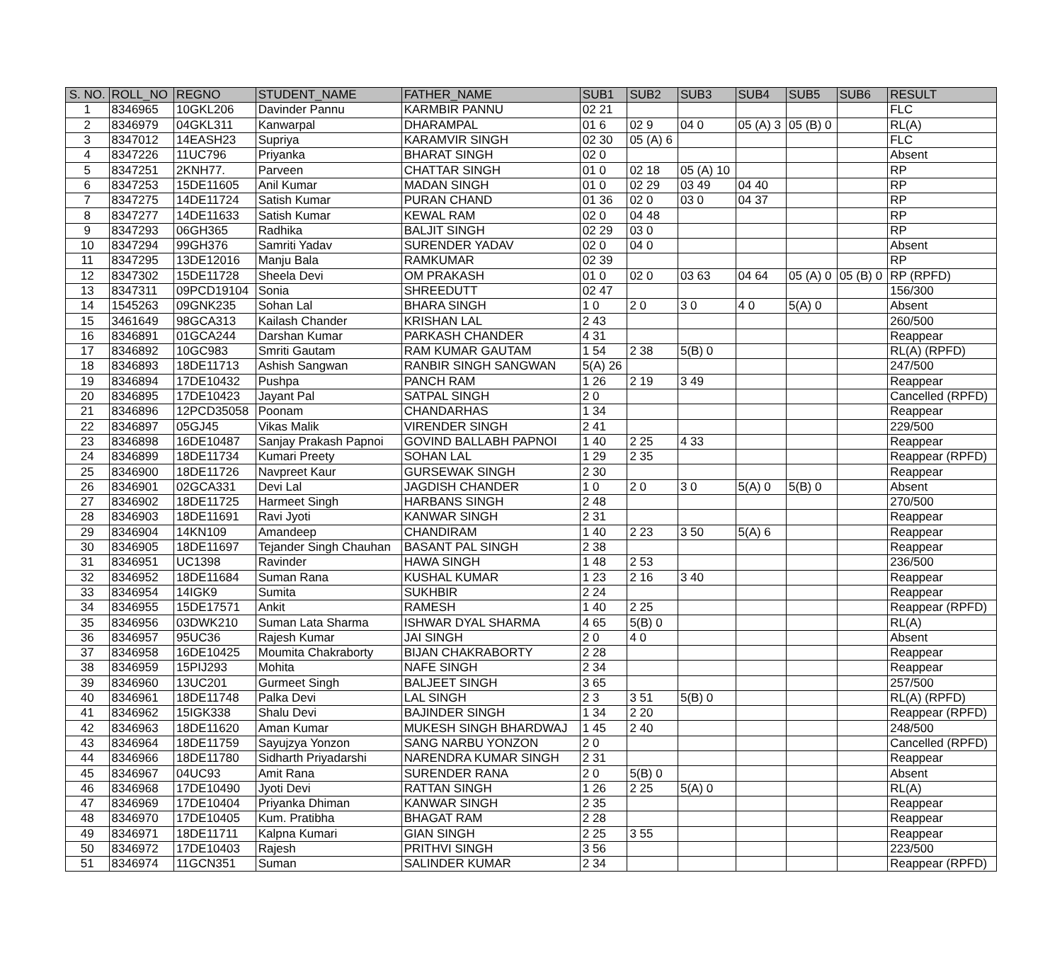| S. NO. | ROLL_NO | REGNO | STUDENT_NAME | FATHER_NAME | SUB1 | SUB2 | SUB3 | SUB4 | SUB5 | SUB6 | RESULT |
| --- | --- | --- | --- | --- | --- | --- | --- | --- | --- | --- | --- |
| 1 | 8346965 | 10GKL206 | Davinder Pannu | KARMBIR PANNU | 02 21 | | | | | | FLC |
| 2 | 8346979 | 04GKL311 | Kanwarpal | DHARAMPAL | 01 6 | 02 9 | 04 0 | 05 (A) 3 | 05 (B) 0 | | RL(A) |
| 3 | 8347012 | 14EASH23 | Supriya | KARAMVIR SINGH | 02 30 | 05 (A) 6 | | | | | FLC |
| 4 | 8347226 | 11UC796 | Priyanka | BHARAT SINGH | 02 0 | | | | | | Absent |
| 5 | 8347251 | 2KNH77. | Parveen | CHATTAR SINGH | 01 0 | 02 18 | 05 (A) 10 | | | | RP |
| 6 | 8347253 | 15DE11605 | Anil Kumar | MADAN SINGH | 01 0 | 02 29 | 03 49 | 04 40 | | | RP |
| 7 | 8347275 | 14DE11724 | Satish Kumar | PURAN CHAND | 01 36 | 02 0 | 03 0 | 04 37 | | | RP |
| 8 | 8347277 | 14DE11633 | Satish Kumar | KEWAL RAM | 02 0 | 04 48 | | | | | RP |
| 9 | 8347293 | 06GH365 | Radhika | BALJIT SINGH | 02 29 | 03 0 | | | | | RP |
| 10 | 8347294 | 99GH376 | Samriti Yadav | SURENDER YADAV | 02 0 | 04 0 | | | | | Absent |
| 11 | 8347295 | 13DE12016 | Manju Bala | RAMKUMAR | 02 39 | | | | | | RP |
| 12 | 8347302 | 15DE11728 | Sheela Devi | OM PRAKASH | 01 0 | 02 0 | 03 63 | 04 64 | 05 (A) 0 | 05 (B) 0 | RP (RPFD) |
| 13 | 8347311 | 09PCD19104 | Sonia | SHREEDUTT | 02 47 | | | | | | 156/300 |
| 14 | 1545263 | 09GNK235 | Sohan Lal | BHARA SINGH | 1 0 | 2 0 | 3 0 | 4 0 | 5(A) 0 | | Absent |
| 15 | 3461649 | 98GCA313 | Kailash Chander | KRISHAN LAL | 2 43 | | | | | | 260/500 |
| 16 | 8346891 | 01GCA244 | Darshan Kumar | PARKASH CHANDER | 4 31 | | | | | | Reappear |
| 17 | 8346892 | 10GC983 | Smriti Gautam | RAM KUMAR GAUTAM | 1 54 | 2 38 | 5(B) 0 | | | | RL(A) (RPFD) |
| 18 | 8346893 | 18DE11713 | Ashish Sangwan | RANBIR SINGH SANGWAN | 5(A) 26 | | | | | | 247/500 |
| 19 | 8346894 | 17DE10432 | Pushpa | PANCH RAM | 1 26 | 2 19 | 3 49 | | | | Reappear |
| 20 | 8346895 | 17DE10423 | Jayant Pal | SATPAL SINGH | 2 0 | | | | | | Cancelled (RPFD) |
| 21 | 8346896 | 12PCD35058 | Poonam | CHANDARHAS | 1 34 | | | | | | Reappear |
| 22 | 8346897 | 05GJ45 | Vikas Malik | VIRENDER SINGH | 2 41 | | | | | | 229/500 |
| 23 | 8346898 | 16DE10487 | Sanjay Prakash Papnoi | GOVIND BALLABH PAPNOI | 1 40 | 2 25 | 4 33 | | | | Reappear |
| 24 | 8346899 | 18DE11734 | Kumari Preety | SOHAN LAL | 1 29 | 2 35 | | | | | Reappear (RPFD) |
| 25 | 8346900 | 18DE11726 | Navpreet Kaur | GURSEWAK SINGH | 2 30 | | | | | | Reappear |
| 26 | 8346901 | 02GCA331 | Devi Lal | JAGDISH CHANDER | 1 0 | 2 0 | 3 0 | 5(A) 0 | 5(B) 0 | | Absent |
| 27 | 8346902 | 18DE11725 | Harmeet Singh | HARBANS SINGH | 2 48 | | | | | | 270/500 |
| 28 | 8346903 | 18DE11691 | Ravi Jyoti | KANWAR SINGH | 2 31 | | | | | | Reappear |
| 29 | 8346904 | 14KN109 | Amandeep | CHANDIRAM | 1 40 | 2 23 | 3 50 | 5(A) 6 | | | Reappear |
| 30 | 8346905 | 18DE11697 | Tejander Singh Chauhan | BASANT PAL SINGH | 2 38 | | | | | | Reappear |
| 31 | 8346951 | UC1398 | Ravinder | HAWA SINGH | 1 48 | 2 53 | | | | | 236/500 |
| 32 | 8346952 | 18DE11684 | Suman Rana | KUSHAL KUMAR | 1 23 | 2 16 | 3 40 | | | | Reappear |
| 33 | 8346954 | 14IGK9 | Sumita | SUKHBIR | 2 24 | | | | | | Reappear |
| 34 | 8346955 | 15DE17571 | Ankit | RAMESH | 1 40 | 2 25 | | | | | Reappear (RPFD) |
| 35 | 8346956 | 03DWK210 | Suman Lata Sharma | ISHWAR DYAL SHARMA | 4 65 | 5(B) 0 | | | | | RL(A) |
| 36 | 8346957 | 95UC36 | Rajesh Kumar | JAI SINGH | 2 0 | 4 0 | | | | | Absent |
| 37 | 8346958 | 16DE10425 | Moumita Chakraborty | BIJAN CHAKRABORTY | 2 28 | | | | | | Reappear |
| 38 | 8346959 | 15PIJ293 | Mohita | NAFE SINGH | 2 34 | | | | | | Reappear |
| 39 | 8346960 | 13UC201 | Gurmeet Singh | BALJEET SINGH | 3 65 | | | | | | 257/500 |
| 40 | 8346961 | 18DE11748 | Palka Devi | LAL SINGH | 2 3 | 3 51 | 5(B) 0 | | | | RL(A) (RPFD) |
| 41 | 8346962 | 15IGK338 | Shalu Devi | BAJINDER SINGH | 1 34 | 2 20 | | | | | Reappear (RPFD) |
| 42 | 8346963 | 18DE11620 | Aman Kumar | MUKESH SINGH BHARDWAJ | 1 45 | 2 40 | | | | | 248/500 |
| 43 | 8346964 | 18DE11759 | Sayujzya Yonzon | SANG NARBU YONZON | 2 0 | | | | | | Cancelled (RPFD) |
| 44 | 8346966 | 18DE11780 | Sidharth Priyadarshi | NARENDRA KUMAR SINGH | 2 31 | | | | | | Reappear |
| 45 | 8346967 | 04UC93 | Amit Rana | SURENDER RANA | 2 0 | 5(B) 0 | | | | | Absent |
| 46 | 8346968 | 17DE10490 | Jyoti Devi | RATTAN SINGH | 1 26 | 2 25 | 5(A) 0 | | | | RL(A) |
| 47 | 8346969 | 17DE10404 | Priyanka Dhiman | KANWAR SINGH | 2 35 | | | | | | Reappear |
| 48 | 8346970 | 17DE10405 | Kum. Pratibha | BHAGAT RAM | 2 28 | | | | | | Reappear |
| 49 | 8346971 | 18DE11711 | Kalpna Kumari | GIAN SINGH | 2 25 | 3 55 | | | | | Reappear |
| 50 | 8346972 | 17DE10403 | Rajesh | PRITHVI SINGH | 3 56 | | | | | | 223/500 |
| 51 | 8346974 | 11GCN351 | Suman | SALINDER KUMAR | 2 34 | | | | | | Reappear (RPFD) |